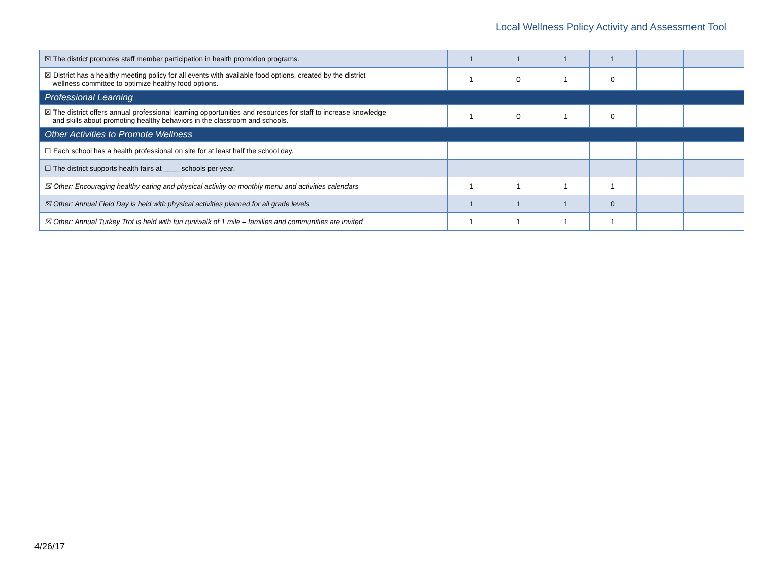Local Wellness Policy Activity and Assessment Tool
| ☒ The district promotes staff member participation in health promotion programs. | 1 | 1 | 1 | 1 | | |
| ☒ District has a healthy meeting policy for all events with available food options, created by the district wellness committee to optimize healthy food options. | 1 | 0 | 1 | 0 | | |
| Professional Learning | | | | | | |
| ☒ The district offers annual professional learning opportunities and resources for staff to increase knowledge and skills about promoting healthy behaviors in the classroom and schools. | 1 | 0 | 1 | 0 | | |
| Other Activities to Promote Wellness | | | | | | |
| ☐ Each school has a health professional on site for at least half the school day. | | | | | | |
| ☐ The district supports health fairs at ____ schools per year. | | | | | | |
| ☒ Other: Encouraging healthy eating and physical activity on monthly menu and activities calendars | 1 | 1 | 1 | 1 | | |
| ☒ Other: Annual Field Day is held with physical activities planned for all grade levels | 1 | 1 | 1 | 0 | | |
| ☒ Other: Annual Turkey Trot is held with fun run/walk of 1 mile – families and communities are invited | 1 | 1 | 1 | 1 | | |
4/26/17